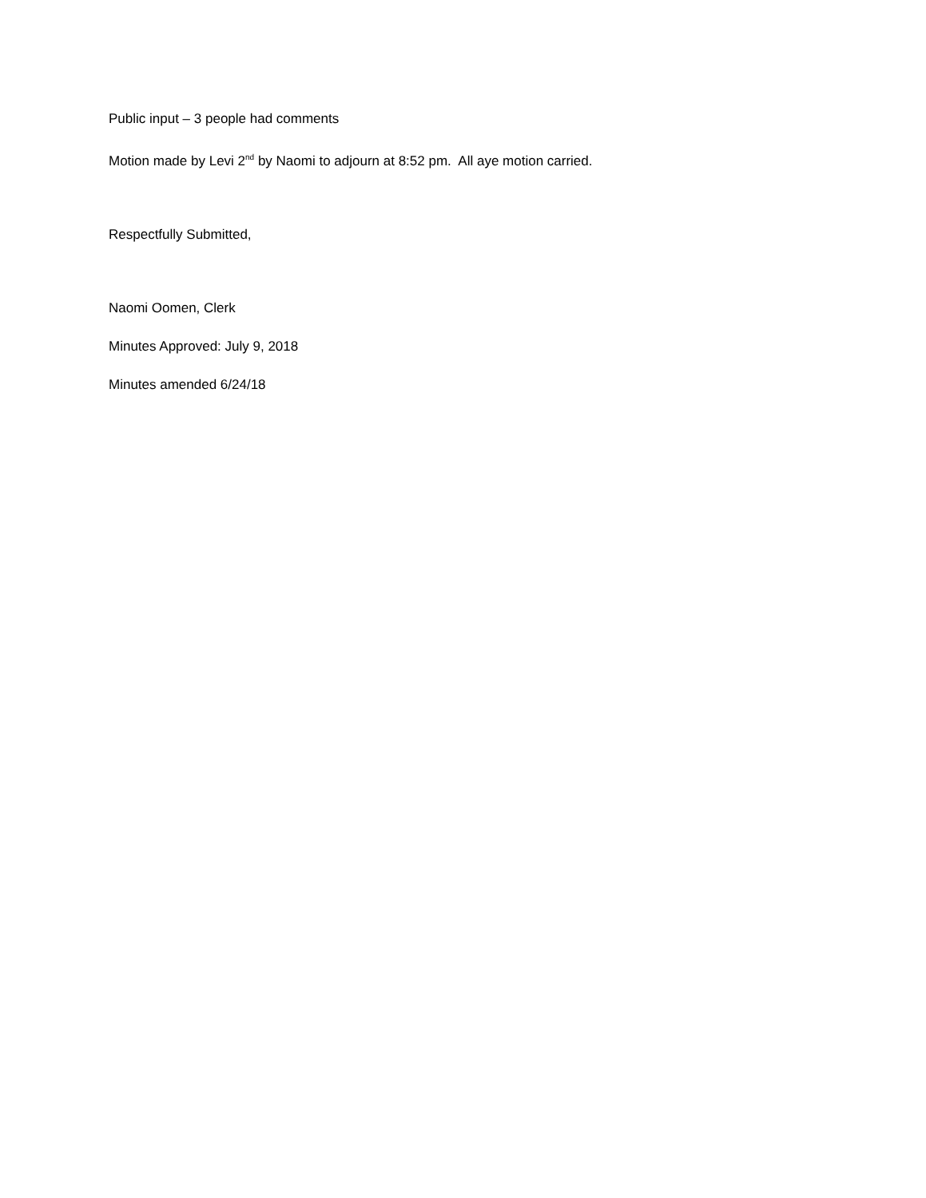Public input – 3 people had comments
Motion made by Levi 2<sup>nd</sup> by Naomi to adjourn at 8:52 pm. All aye motion carried.
Respectfully Submitted,
Naomi Oomen, Clerk
Minutes Approved: July 9, 2018
Minutes amended 6/24/18